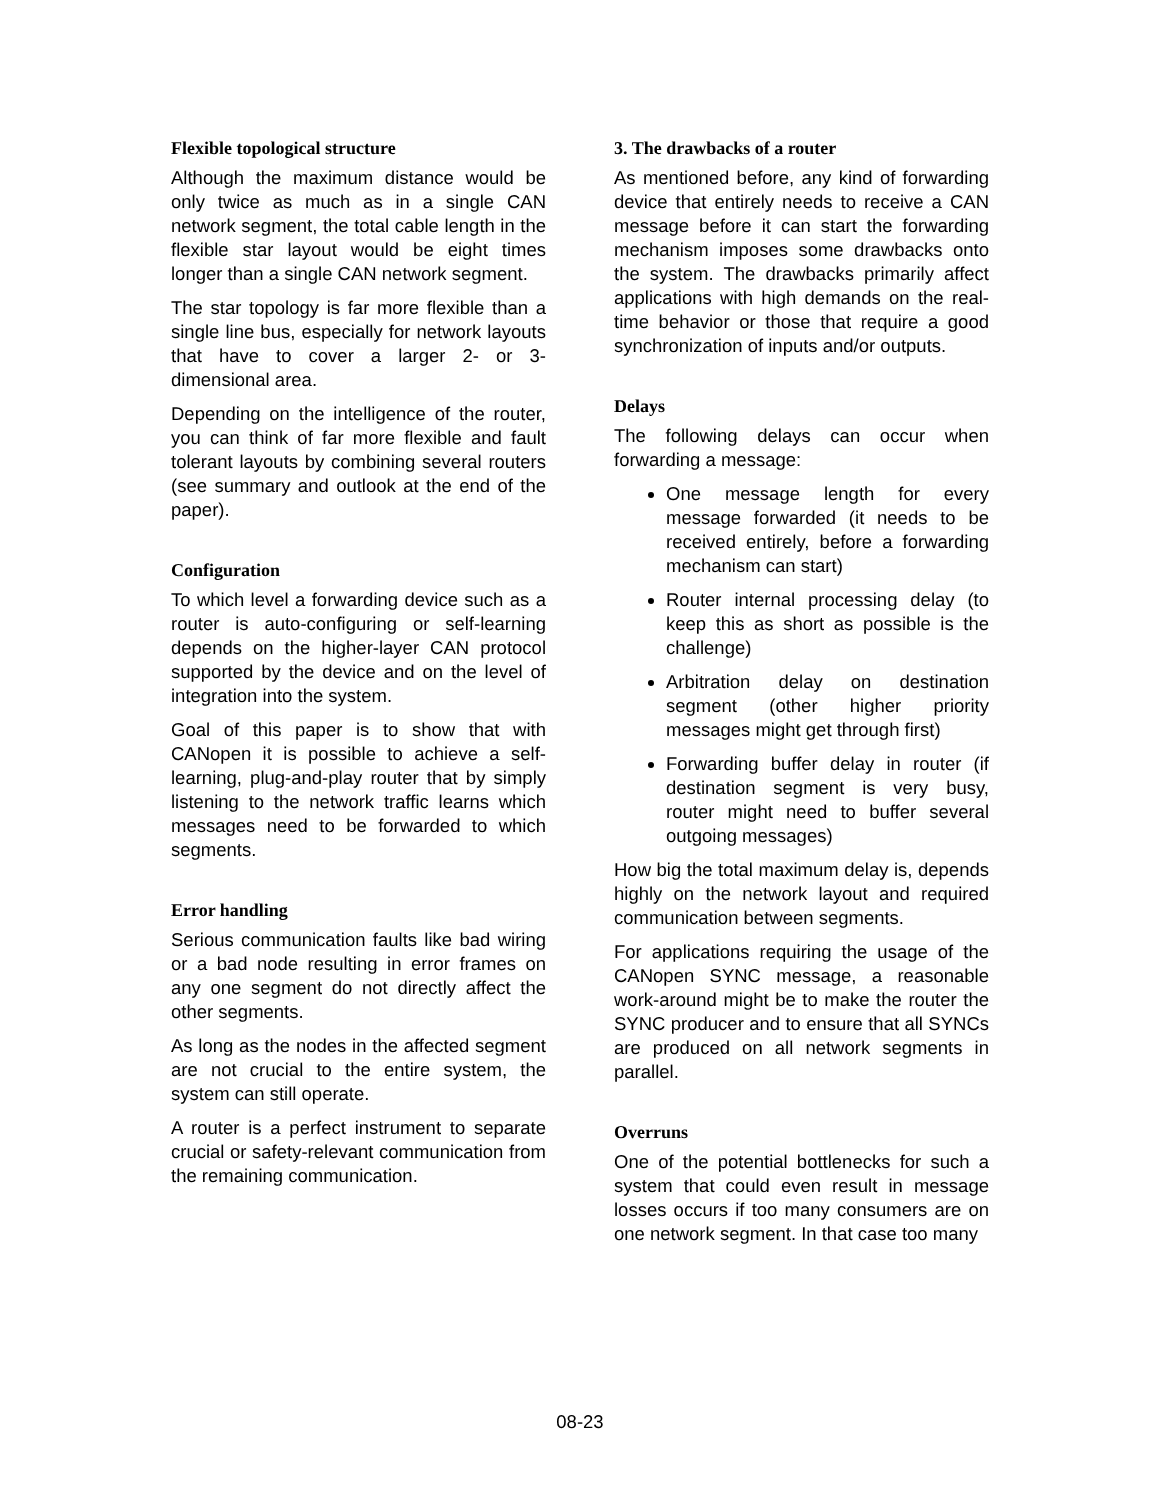Flexible topological structure
Although the maximum distance would be only twice as much as in a single CAN network segment, the total cable length in the flexible star layout would be eight times longer than a single CAN network segment.
The star topology is far more flexible than a single line bus, especially for network layouts that have to cover a larger 2- or 3-dimensional area.
Depending on the intelligence of the router, you can think of far more flexible and fault tolerant layouts by combining several routers (see summary and outlook at the end of the paper).
Configuration
To which level a forwarding device such as a router is auto-configuring or self-learning depends on the higher-layer CAN protocol supported by the device and on the level of integration into the system.
Goal of this paper is to show that with CANopen it is possible to achieve a self-learning, plug-and-play router that by simply listening to the network traffic learns which messages need to be forwarded to which segments.
Error handling
Serious communication faults like bad wiring or a bad node resulting in error frames on any one segment do not directly affect the other segments.
As long as the nodes in the affected segment are not crucial to the entire system, the system can still operate.
A router is a perfect instrument to separate crucial or safety-relevant communication from the remaining communication.
3. The drawbacks of a router
As mentioned before, any kind of forwarding device that entirely needs to receive a CAN message before it can start the forwarding mechanism imposes some drawbacks onto the system. The drawbacks primarily affect applications with high demands on the real-time behavior or those that require a good synchronization of inputs and/or outputs.
Delays
The following delays can occur when forwarding a message:
One message length for every message forwarded (it needs to be received entirely, before a forwarding mechanism can start)
Router internal processing delay (to keep this as short as possible is the challenge)
Arbitration delay on destination segment (other higher priority messages might get through first)
Forwarding buffer delay in router (if destination segment is very busy, router might need to buffer several outgoing messages)
How big the total maximum delay is, depends highly on the network layout and required communication between segments.
For applications requiring the usage of the CANopen SYNC message, a reasonable work-around might be to make the router the SYNC producer and to ensure that all SYNCs are produced on all network segments in parallel.
Overruns
One of the potential bottlenecks for such a system that could even result in message losses occurs if too many consumers are on one network segment. In that case too many
08-23